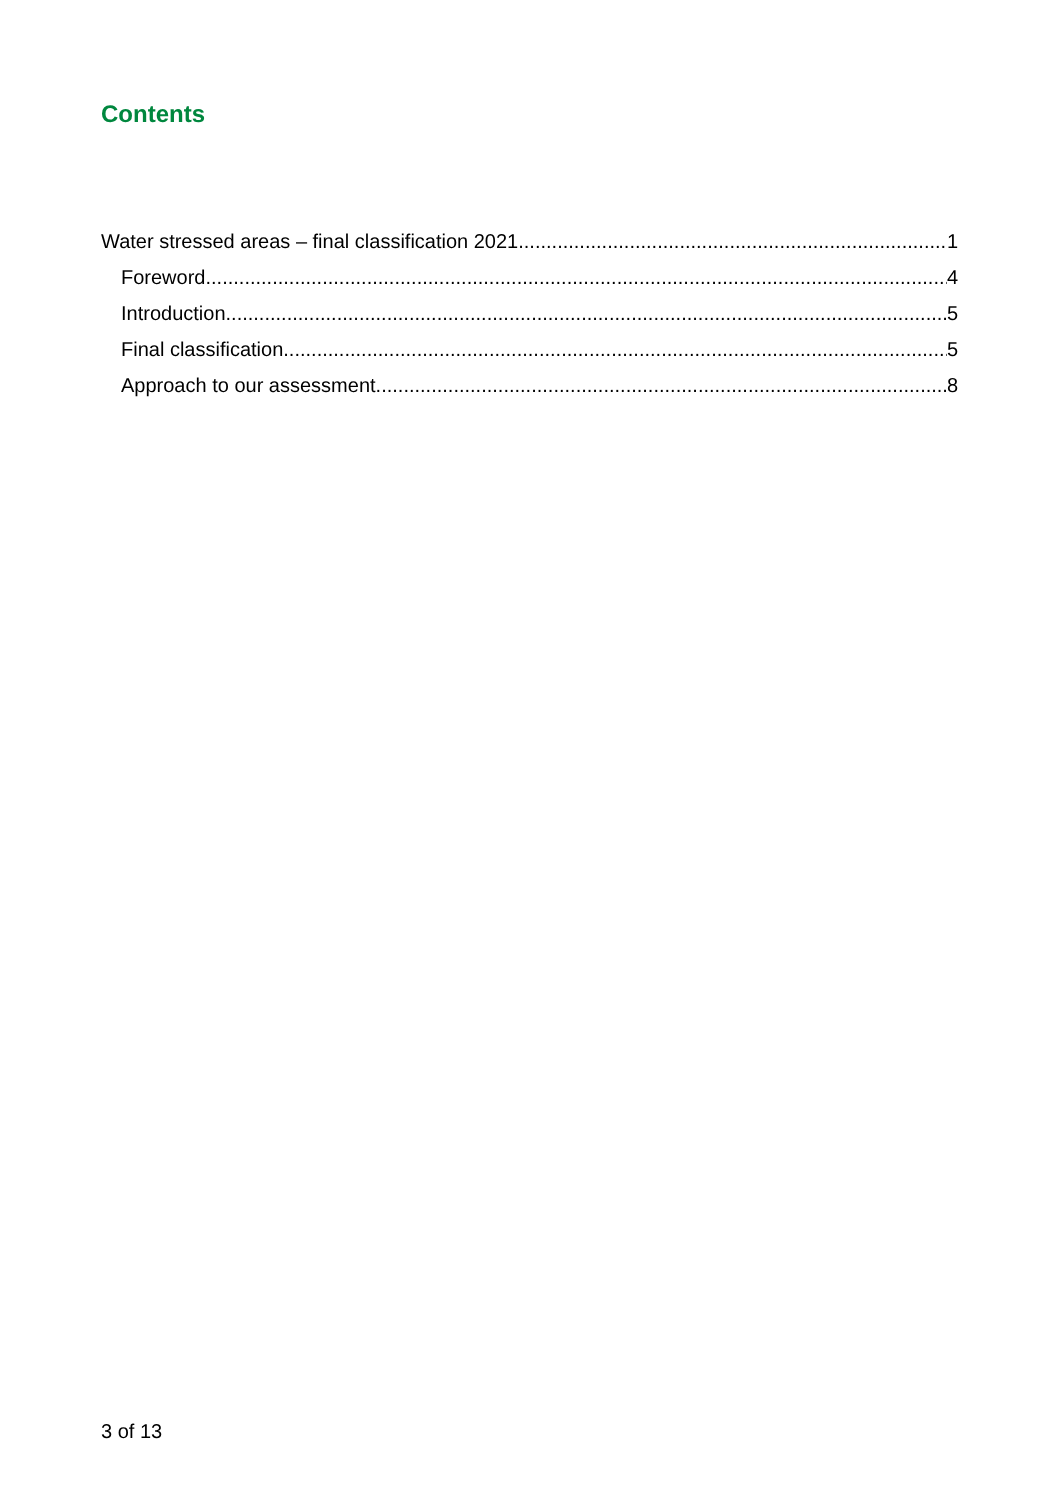Contents
Water stressed areas – final classification 2021 1
Foreword 4
Introduction 5
Final classification 5
Approach to our assessment 8
3 of 13